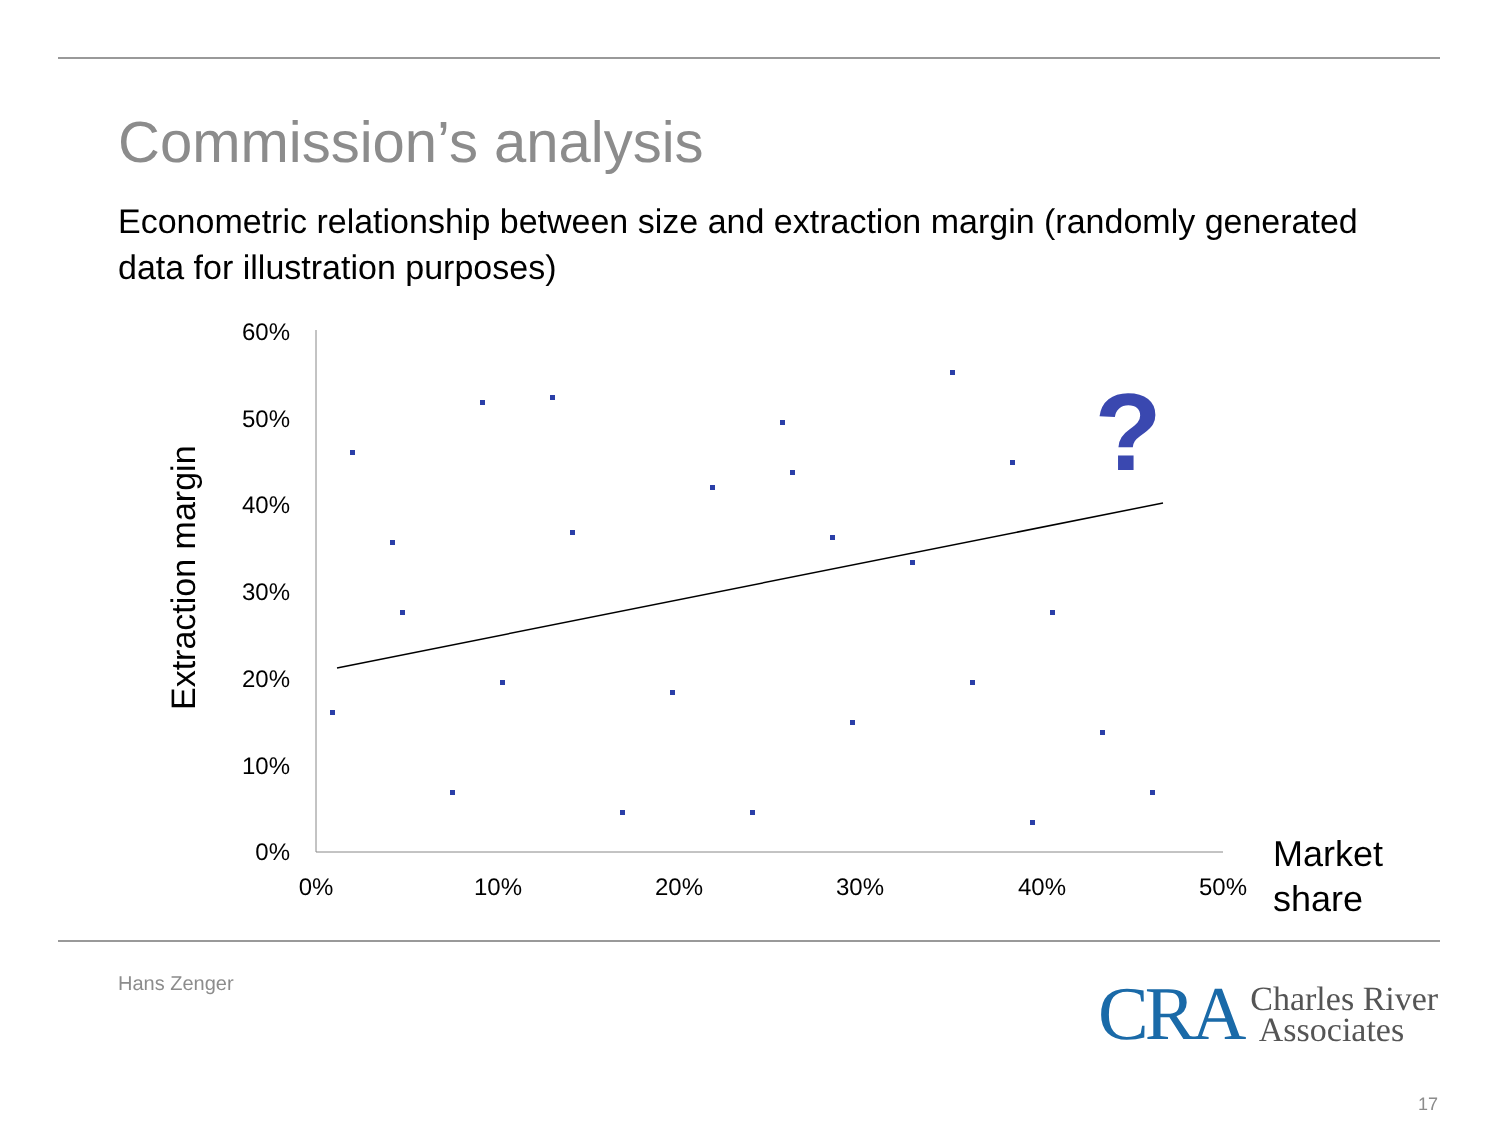Commission’s analysis
Econometric relationship between size and extraction margin (randomly generated data for illustration purposes)
60%
50%
40%
30%
20%
10%
0%
0%
10%
20%
30%
40%
50%
Market
share
Extraction margin
?
Hans Zenger
CRA Charles River
Associates
17